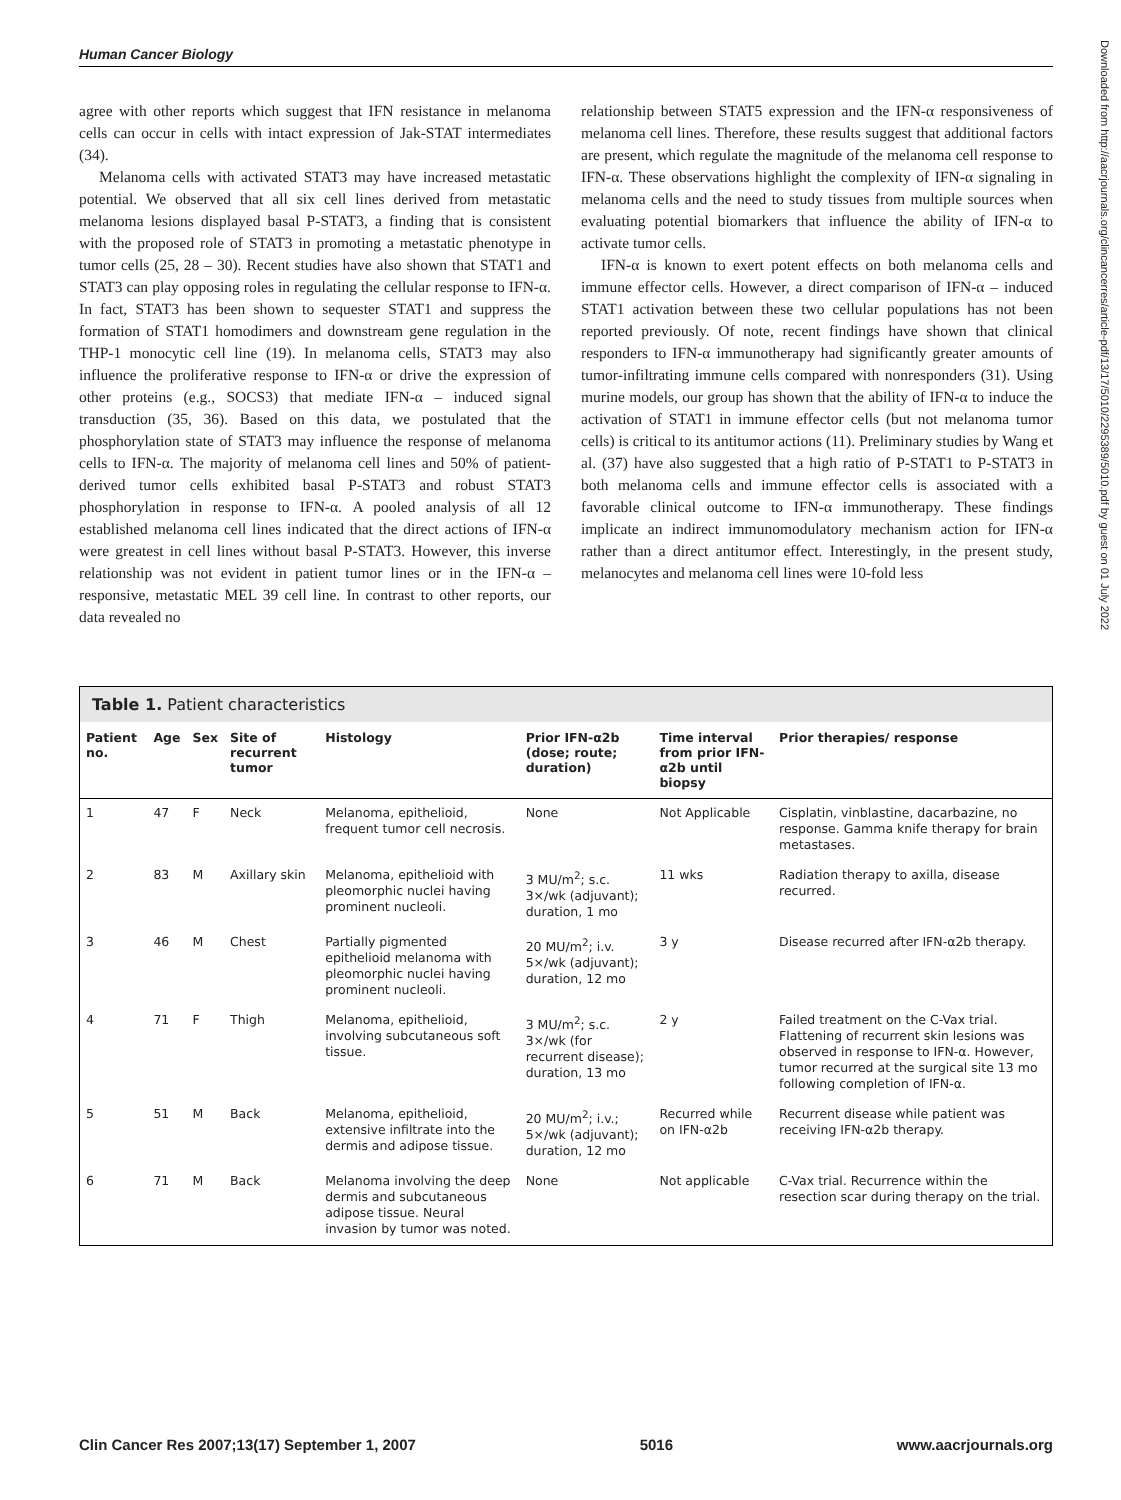Human Cancer Biology
agree with other reports which suggest that IFN resistance in melanoma cells can occur in cells with intact expression of Jak-STAT intermediates (34).
Melanoma cells with activated STAT3 may have increased metastatic potential. We observed that all six cell lines derived from metastatic melanoma lesions displayed basal P-STAT3, a finding that is consistent with the proposed role of STAT3 in promoting a metastatic phenotype in tumor cells (25, 28 – 30). Recent studies have also shown that STAT1 and STAT3 can play opposing roles in regulating the cellular response to IFN-α. In fact, STAT3 has been shown to sequester STAT1 and suppress the formation of STAT1 homodimers and downstream gene regulation in the THP-1 monocytic cell line (19). In melanoma cells, STAT3 may also influence the proliferative response to IFN-α or drive the expression of other proteins (e.g., SOCS3) that mediate IFN-α – induced signal transduction (35, 36). Based on this data, we postulated that the phosphorylation state of STAT3 may influence the response of melanoma cells to IFN-α. The majority of melanoma cell lines and 50% of patient-derived tumor cells exhibited basal P-STAT3 and robust STAT3 phosphorylation in response to IFN-α. A pooled analysis of all 12 established melanoma cell lines indicated that the direct actions of IFN-α were greatest in cell lines without basal P-STAT3. However, this inverse relationship was not evident in patient tumor lines or in the IFN-α – responsive, metastatic MEL 39 cell line. In contrast to other reports, our data revealed no
relationship between STAT5 expression and the IFN-α responsiveness of melanoma cell lines. Therefore, these results suggest that additional factors are present, which regulate the magnitude of the melanoma cell response to IFN-α. These observations highlight the complexity of IFN-α signaling in melanoma cells and the need to study tissues from multiple sources when evaluating potential biomarkers that influence the ability of IFN-α to activate tumor cells.
IFN-α is known to exert potent effects on both melanoma cells and immune effector cells. However, a direct comparison of IFN-α – induced STAT1 activation between these two cellular populations has not been reported previously. Of note, recent findings have shown that clinical responders to IFN-α immunotherapy had significantly greater amounts of tumor-infiltrating immune cells compared with nonresponders (31). Using murine models, our group has shown that the ability of IFN-α to induce the activation of STAT1 in immune effector cells (but not melanoma tumor cells) is critical to its antitumor actions (11). Preliminary studies by Wang et al. (37) have also suggested that a high ratio of P-STAT1 to P-STAT3 in both melanoma cells and immune effector cells is associated with a favorable clinical outcome to IFN-α immunotherapy. These findings implicate an indirect immunomodulatory mechanism action for IFN-α rather than a direct antitumor effect. Interestingly, in the present study, melanocytes and melanoma cell lines were 10-fold less
Downloaded from http://aacrjournals.org/clincancerres/article-pdf/13/17/5010/2295389/5010.pdf by guest on 01 July 2022
Table 1. Patient characteristics
| Patient no. | Age | Sex | Site of recurrent tumor | Histology | Prior IFN-α2b (dose; route; duration) | Time interval from prior IFN-α2b until biopsy | Prior therapies/ response |
| --- | --- | --- | --- | --- | --- | --- | --- |
| 1 | 47 | F | Neck | Melanoma, epithelioid, frequent tumor cell necrosis. | None | Not Applicable | Cisplatin, vinblastine, dacarbazine, no response. Gamma knife therapy for brain metastases. |
| 2 | 83 | M | Axillary skin | Melanoma, epithelioid with pleomorphic nuclei having prominent nucleoli. | 3 MU/m<sup>2</sup>; s.c. 3×/wk (adjuvant); duration, 1 mo | 11 wks | Radiation therapy to axilla, disease recurred. |
| 3 | 46 | M | Chest | Partially pigmented epithelioid melanoma with pleomorphic nuclei having prominent nucleoli. | 20 MU/m<sup>2</sup>; i.v. 5×/wk (adjuvant); duration, 12 mo | 3 y | Disease recurred after IFN-α2b therapy. |
| 4 | 71 | F | Thigh | Melanoma, epithelioid, involving subcutaneous soft tissue. | 3 MU/m<sup>2</sup>; s.c. 3×/wk (for recurrent disease); duration, 13 mo | 2 y | Failed treatment on the C-Vax trial. Flattening of recurrent skin lesions was observed in response to IFN-α. However, tumor recurred at the surgical site 13 mo following completion of IFN-α. |
| 5 | 51 | M | Back | Melanoma, epithelioid, extensive infiltrate into the dermis and adipose tissue. | 20 MU/m<sup>2</sup>; i.v.; 5×/wk (adjuvant); duration, 12 mo | Recurred while on IFN-α2b | Recurrent disease while patient was receiving IFN-α2b therapy. |
| 6 | 71 | M | Back | Melanoma involving the deep dermis and subcutaneous adipose tissue. Neural invasion by tumor was noted. | None | Not applicable | C-Vax trial. Recurrence within the resection scar during therapy on the trial. |
Clin Cancer Res 2007;13(17) September 1, 2007 5016 www.aacrjournals.org